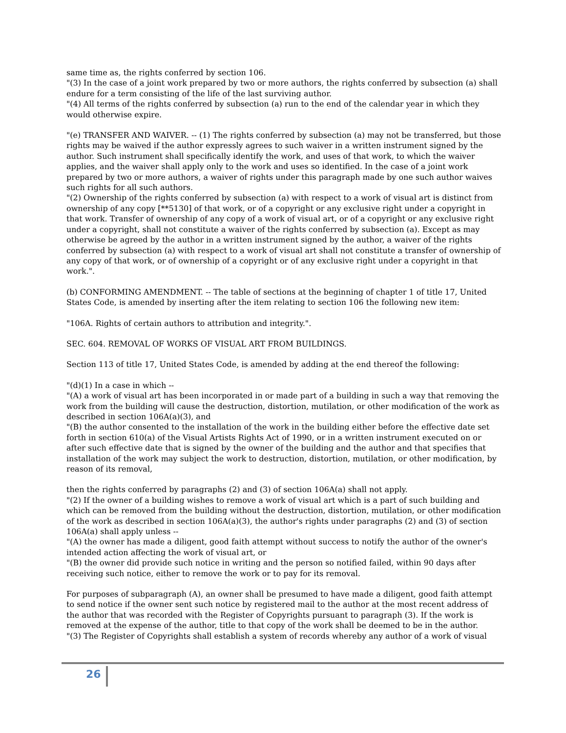same time as, the rights conferred by section 106.
"(3) In the case of a joint work prepared by two or more authors, the rights conferred by subsection (a) shall endure for a term consisting of the life of the last surviving author.
"(4) All terms of the rights conferred by subsection (a) run to the end of the calendar year in which they would otherwise expire.
"(e) TRANSFER AND WAIVER. -- (1) The rights conferred by subsection (a) may not be transferred, but those rights may be waived if the author expressly agrees to such waiver in a written instrument signed by the author. Such instrument shall specifically identify the work, and uses of that work, to which the waiver applies, and the waiver shall apply only to the work and uses so identified. In the case of a joint work prepared by two or more authors, a waiver of rights under this paragraph made by one such author waives such rights for all such authors.
"(2) Ownership of the rights conferred by subsection (a) with respect to a work of visual art is distinct from ownership of any copy [**5130] of that work, or of a copyright or any exclusive right under a copyright in that work. Transfer of ownership of any copy of a work of visual art, or of a copyright or any exclusive right under a copyright, shall not constitute a waiver of the rights conferred by subsection (a). Except as may otherwise be agreed by the author in a written instrument signed by the author, a waiver of the rights conferred by subsection (a) with respect to a work of visual art shall not constitute a transfer of ownership of any copy of that work, or of ownership of a copyright or of any exclusive right under a copyright in that work.".
(b) CONFORMING AMENDMENT. -- The table of sections at the beginning of chapter 1 of title 17, United States Code, is amended by inserting after the item relating to section 106 the following new item:
"106A. Rights of certain authors to attribution and integrity.".
SEC. 604. REMOVAL OF WORKS OF VISUAL ART FROM BUILDINGS.
Section 113 of title 17, United States Code, is amended by adding at the end thereof the following:
"(d)(1) In a case in which --
"(A) a work of visual art has been incorporated in or made part of a building in such a way that removing the work from the building will cause the destruction, distortion, mutilation, or other modification of the work as described in section 106A(a)(3), and
"(B) the author consented to the installation of the work in the building either before the effective date set forth in section 610(a) of the Visual Artists Rights Act of 1990, or in a written instrument executed on or after such effective date that is signed by the owner of the building and the author and that specifies that installation of the work may subject the work to destruction, distortion, mutilation, or other modification, by reason of its removal,
then the rights conferred by paragraphs (2) and (3) of section 106A(a) shall not apply.
"(2) If the owner of a building wishes to remove a work of visual art which is a part of such building and which can be removed from the building without the destruction, distortion, mutilation, or other modification of the work as described in section 106A(a)(3), the author's rights under paragraphs (2) and (3) of section 106A(a) shall apply unless --
"(A) the owner has made a diligent, good faith attempt without success to notify the author of the owner's intended action affecting the work of visual art, or
"(B) the owner did provide such notice in writing and the person so notified failed, within 90 days after receiving such notice, either to remove the work or to pay for its removal.
For purposes of subparagraph (A), an owner shall be presumed to have made a diligent, good faith attempt to send notice if the owner sent such notice by registered mail to the author at the most recent address of the author that was recorded with the Register of Copyrights pursuant to paragraph (3). If the work is removed at the expense of the author, title to that copy of the work shall be deemed to be in the author.
"(3) The Register of Copyrights shall establish a system of records whereby any author of a work of visual
26